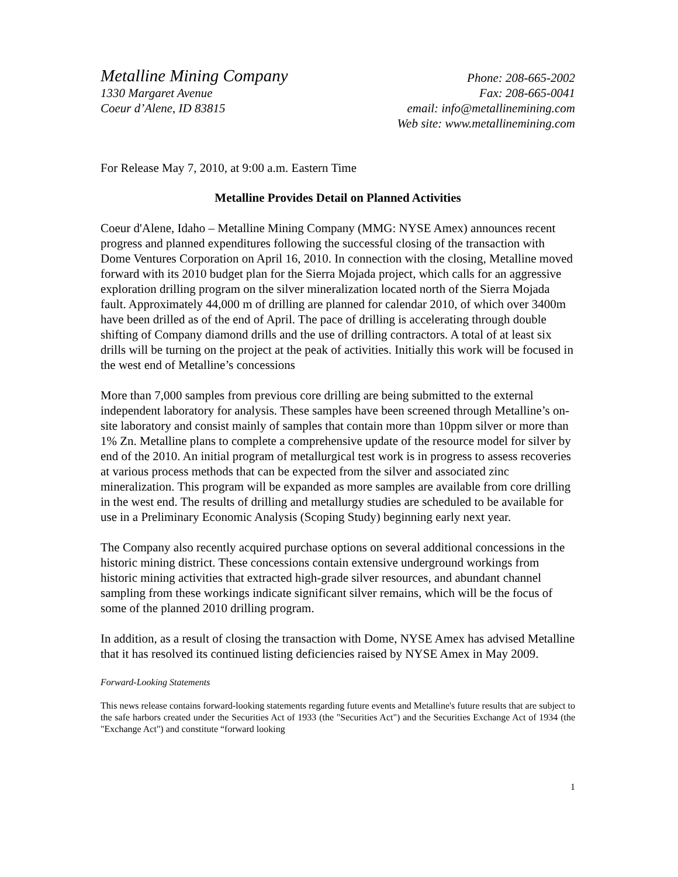Metalline Mining Company
1330 Margaret Avenue
Coeur d’Alene, ID 83815
Phone: 208-665-2002
Fax: 208-665-0041
email: info@metallinemining.com
Web site: www.metallinemining.com
For Release May 7, 2010, at 9:00 a.m. Eastern Time
Metalline Provides Detail on Planned Activities
Coeur d'Alene, Idaho – Metalline Mining Company (MMG: NYSE Amex) announces recent progress and planned expenditures following the successful closing of the transaction with Dome Ventures Corporation on April 16, 2010. In connection with the closing, Metalline moved forward with its 2010 budget plan for the Sierra Mojada project, which calls for an aggressive exploration drilling program on the silver mineralization located north of the Sierra Mojada fault. Approximately 44,000 m of drilling are planned for calendar 2010, of which over 3400m have been drilled as of the end of April. The pace of drilling is accelerating through double shifting of Company diamond drills and the use of drilling contractors. A total of at least six drills will be turning on the project at the peak of activities. Initially this work will be focused in the west end of Metalline’s concessions
More than 7,000 samples from previous core drilling are being submitted to the external independent laboratory for analysis. These samples have been screened through Metalline’s on-site laboratory and consist mainly of samples that contain more than 10ppm silver or more than 1% Zn. Metalline plans to complete a comprehensive update of the resource model for silver by end of the 2010. An initial program of metallurgical test work is in progress to assess recoveries at various process methods that can be expected from the silver and associated zinc mineralization. This program will be expanded as more samples are available from core drilling in the west end. The results of drilling and metallurgy studies are scheduled to be available for use in a Preliminary Economic Analysis (Scoping Study) beginning early next year.
The Company also recently acquired purchase options on several additional concessions in the historic mining district. These concessions contain extensive underground workings from historic mining activities that extracted high-grade silver resources, and abundant channel sampling from these workings indicate significant silver remains, which will be the focus of some of the planned 2010 drilling program.
In addition, as a result of closing the transaction with Dome, NYSE Amex has advised Metalline that it has resolved its continued listing deficiencies raised by NYSE Amex in May 2009.
Forward-Looking Statements
This news release contains forward-looking statements regarding future events and Metalline's future results that are subject to the safe harbors created under the Securities Act of 1933 (the "Securities Act") and the Securities Exchange Act of 1934 (the "Exchange Act") and constitute “forward looking
1